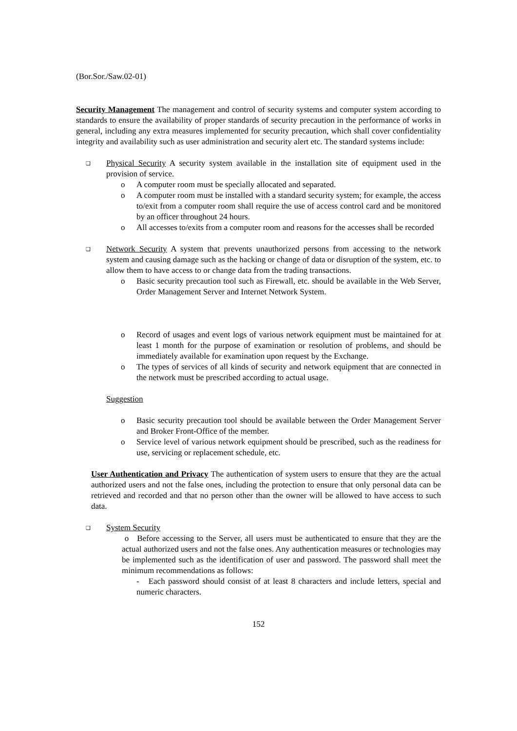(Bor.Sor./Saw.02-01)
Security Management The management and control of security systems and computer system according to standards to ensure the availability of proper standards of security precaution in the performance of works in general, including any extra measures implemented for security precaution, which shall cover confidentiality integrity and availability such as user administration and security alert etc. The standard systems include:
❑
Physical Security A security system available in the installation site of equipment used in the provision of service.
o A computer room must be specially allocated and separated.
o A computer room must be installed with a standard security system; for example, the access to/exit from a computer room shall require the use of access control card and be monitored by an officer throughout 24 hours.
o All accesses to/exits from a computer room and reasons for the accesses shall be recorded
❑
Network Security A system that prevents unauthorized persons from accessing to the network system and causing damage such as the hacking or change of data or disruption of the system, etc. to allow them to have access to or change data from the trading transactions.
o Basic security precaution tool such as Firewall, etc. should be available in the Web Server, Order Management Server and Internet Network System.
o Record of usages and event logs of various network equipment must be maintained for at least 1 month for the purpose of examination or resolution of problems, and should be immediately available for examination upon request by the Exchange.
o The types of services of all kinds of security and network equipment that are connected in the network must be prescribed according to actual usage.
Suggestion
o Basic security precaution tool should be available between the Order Management Server and Broker Front-Office of the member.
o Service level of various network equipment should be prescribed, such as the readiness for use, servicing or replacement schedule, etc.
User Authentication and Privacy The authentication of system users to ensure that they are the actual authorized users and not the false ones, including the protection to ensure that only personal data can be retrieved and recorded and that no person other than the owner will be allowed to have access to such data.
❑
System Security
o Before accessing to the Server, all users must be authenticated to ensure that they are the actual authorized users and not the false ones. Any authentication measures or technologies may be implemented such as the identification of user and password. The password shall meet the minimum recommendations as follows:
- Each password should consist of at least 8 characters and include letters, special and numeric characters.
152